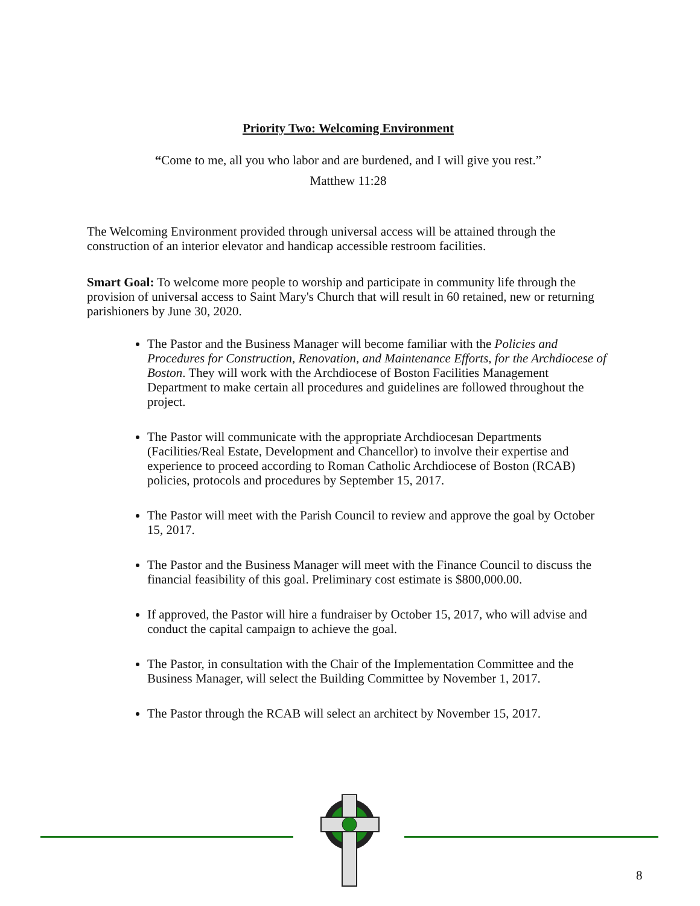Priority Two: Welcoming Environment
“Come to me, all you who labor and are burdened, and I will give you rest.”
Matthew 11:28
The Welcoming Environment provided through universal access will be attained through the construction of an interior elevator and handicap accessible restroom facilities.
Smart Goal: To welcome more people to worship and participate in community life through the provision of universal access to Saint Mary's Church that will result in 60 retained, new or returning parishioners by June 30, 2020.
The Pastor and the Business Manager will become familiar with the Policies and Procedures for Construction, Renovation, and Maintenance Efforts, for the Archdiocese of Boston. They will work with the Archdiocese of Boston Facilities Management Department to make certain all procedures and guidelines are followed throughout the project.
The Pastor will communicate with the appropriate Archdiocesan Departments (Facilities/Real Estate, Development and Chancellor) to involve their expertise and experience to proceed according to Roman Catholic Archdiocese of Boston (RCAB) policies, protocols and procedures by September 15, 2017.
The Pastor will meet with the Parish Council to review and approve the goal by October 15, 2017.
The Pastor and the Business Manager will meet with the Finance Council to discuss the financial feasibility of this goal. Preliminary cost estimate is $800,000.00.
If approved, the Pastor will hire a fundraiser by October 15, 2017, who will advise and conduct the capital campaign to achieve the goal.
The Pastor, in consultation with the Chair of the Implementation Committee and the Business Manager, will select the Building Committee by November 1, 2017.
The Pastor through the RCAB will select an architect by November 15, 2017.
8